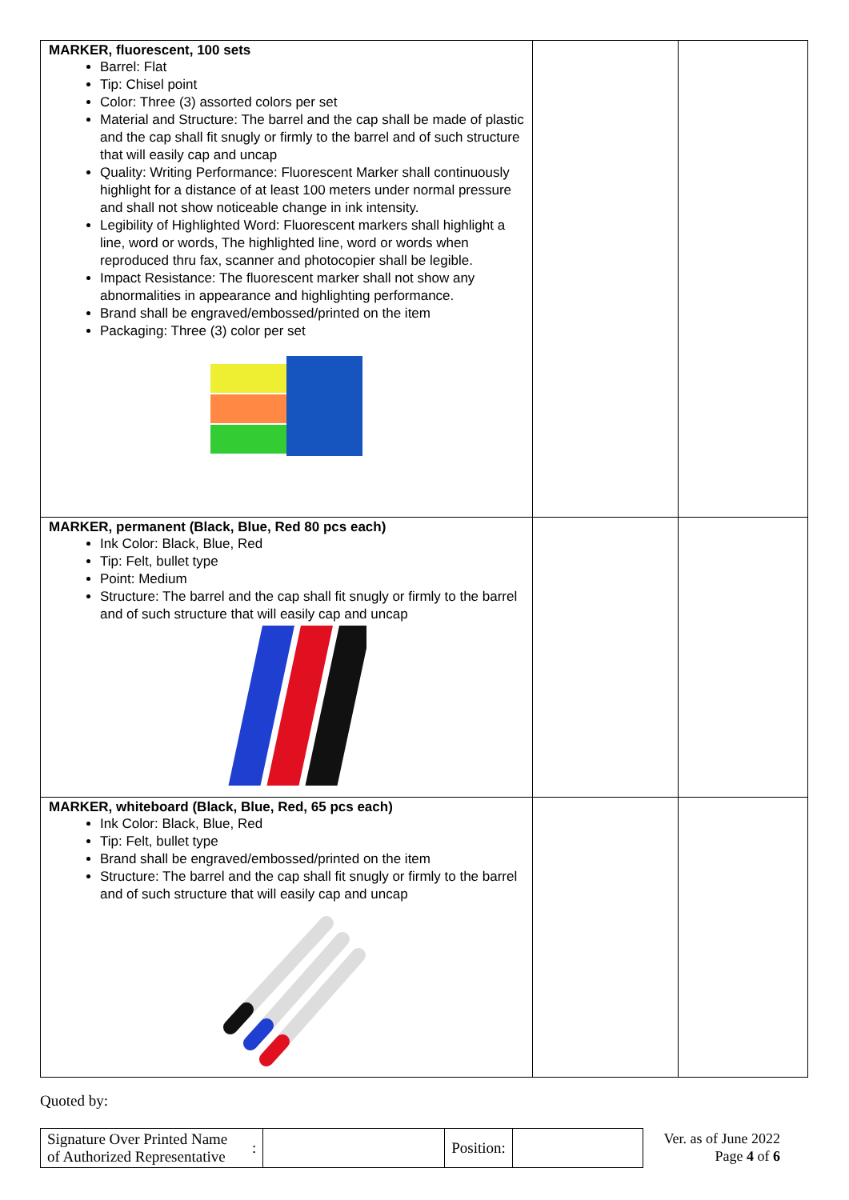| MARKER, fluorescent, 100 sets Barrel: Flat Tip: Chisel point Color: Three (3) assorted colors per set Material and Structure: The barrel and the cap shall be made of plastic and the cap shall fit snugly or firmly to the barrel and of such structure that will easily cap and uncap Quality: Writing Performance: Fluorescent Marker shall continuously highlight for a distance of at least 100 meters under normal pressure and shall not show noticeable change in ink intensity. Legibility of Highlighted Word: Fluorescent markers shall highlight a line, word or words, The highlighted line, word or words when reproduced thru fax, scanner and photocopier shall be legible. Impact Resistance: The fluorescent marker shall not show any abnormalities in appearance and highlighting performance. Brand shall be engraved/embossed/printed on the item Packaging: Three (3) color per set | | |
| MARKER, permanent (Black, Blue, Red 80 pcs each) Ink Color: Black, Blue, Red Tip: Felt, bullet type Point: Medium Structure: The barrel and the cap shall fit snugly or firmly to the barrel and of such structure that will easily cap and uncap | | |
| MARKER, whiteboard (Black, Blue, Red, 65 pcs each) Ink Color: Black, Blue, Red Tip: Felt, bullet type Brand shall be engraved/embossed/printed on the item Structure: The barrel and the cap shall fit snugly or firmly to the barrel and of such structure that will easily cap and uncap | | |
Quoted by:
| Signature Over Printed Name of Authorized Representative | : | | Position: | |
Ver. as of June 2022
Page 4 of 6